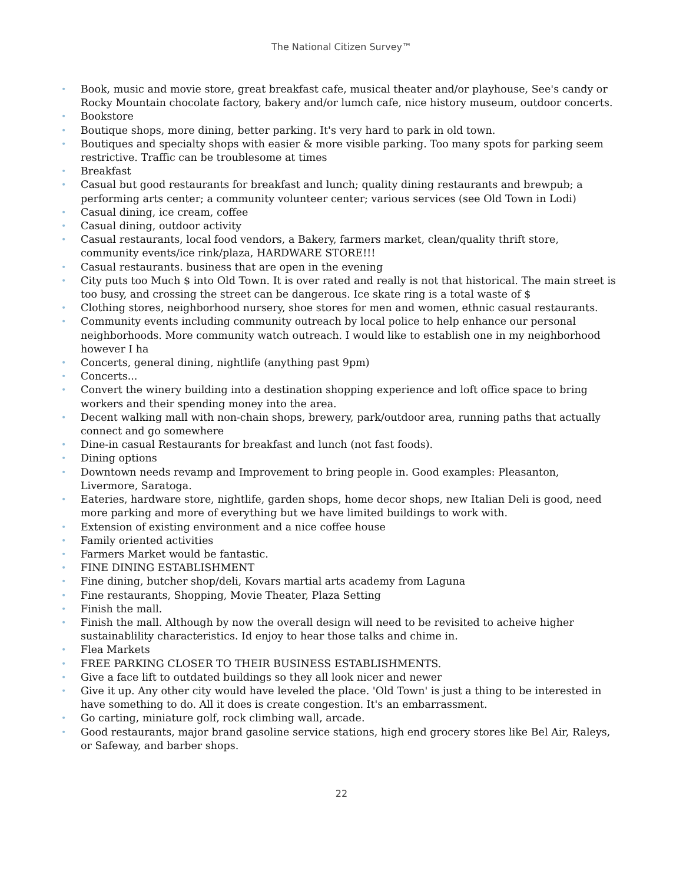The National Citizen Survey™
• Book, music and movie store, great breakfast cafe, musical theater and/or playhouse, See's candy or Rocky Mountain chocolate factory, bakery and/or lumch cafe, nice history museum, outdoor concerts.
• Bookstore
• Boutique shops, more dining, better parking. It's very hard to park in old town.
• Boutiques and specialty shops with easier & more visible parking. Too many spots for parking seem restrictive. Traffic can be troublesome at times
• Breakfast
• Casual but good restaurants for breakfast and lunch; quality dining restaurants and brewpub; a performing arts center; a community volunteer center; various services (see Old Town in Lodi)
• Casual dining, ice cream, coffee
• Casual dining, outdoor activity
• Casual restaurants, local food vendors, a Bakery, farmers market, clean/quality thrift store, community events/ice rink/plaza, HARDWARE STORE!!!
• Casual restaurants. business that are open in the evening
• City puts too Much $ into Old Town. It is over rated and really is not that historical. The main street is too busy, and crossing the street can be dangerous. Ice skate ring is a total waste of $
• Clothing stores, neighborhood nursery, shoe stores for men and women, ethnic casual restaurants.
• Community events including community outreach by local police to help enhance our personal neighborhoods. More community watch outreach. I would like to establish one in my neighborhood however I ha
• Concerts, general dining, nightlife (anything past 9pm)
• Concerts...
• Convert the winery building into a destination shopping experience and loft office space to bring workers and their spending money into the area.
• Decent walking mall with non-chain shops, brewery, park/outdoor area, running paths that actually connect and go somewhere
• Dine-in casual Restaurants for breakfast and lunch (not fast foods).
• Dining options
• Downtown needs revamp and Improvement to bring people in. Good examples: Pleasanton, Livermore, Saratoga.
• Eateries, hardware store, nightlife, garden shops, home decor shops, new Italian Deli is good, need more parking and more of everything but we have limited buildings to work with.
• Extension of existing environment and a nice coffee house
• Family oriented activities
• Farmers Market would be fantastic.
• FINE DINING ESTABLISHMENT
• Fine dining, butcher shop/deli, Kovars martial arts academy from Laguna
• Fine restaurants, Shopping, Movie Theater, Plaza Setting
• Finish the mall.
• Finish the mall. Although by now the overall design will need to be revisited to acheive higher sustainablility characteristics. Id enjoy to hear those talks and chime in.
• Flea Markets
• FREE PARKING CLOSER TO THEIR BUSINESS ESTABLISHMENTS.
• Give a face lift to outdated buildings so they all look nicer and newer
• Give it up. Any other city would have leveled the place. 'Old Town' is just a thing to be interested in have something to do. All it does is create congestion. It's an embarrassment.
• Go carting, miniature golf, rock climbing wall, arcade.
• Good restaurants, major brand gasoline service stations, high end grocery stores like Bel Air, Raleys, or Safeway, and barber shops.
22